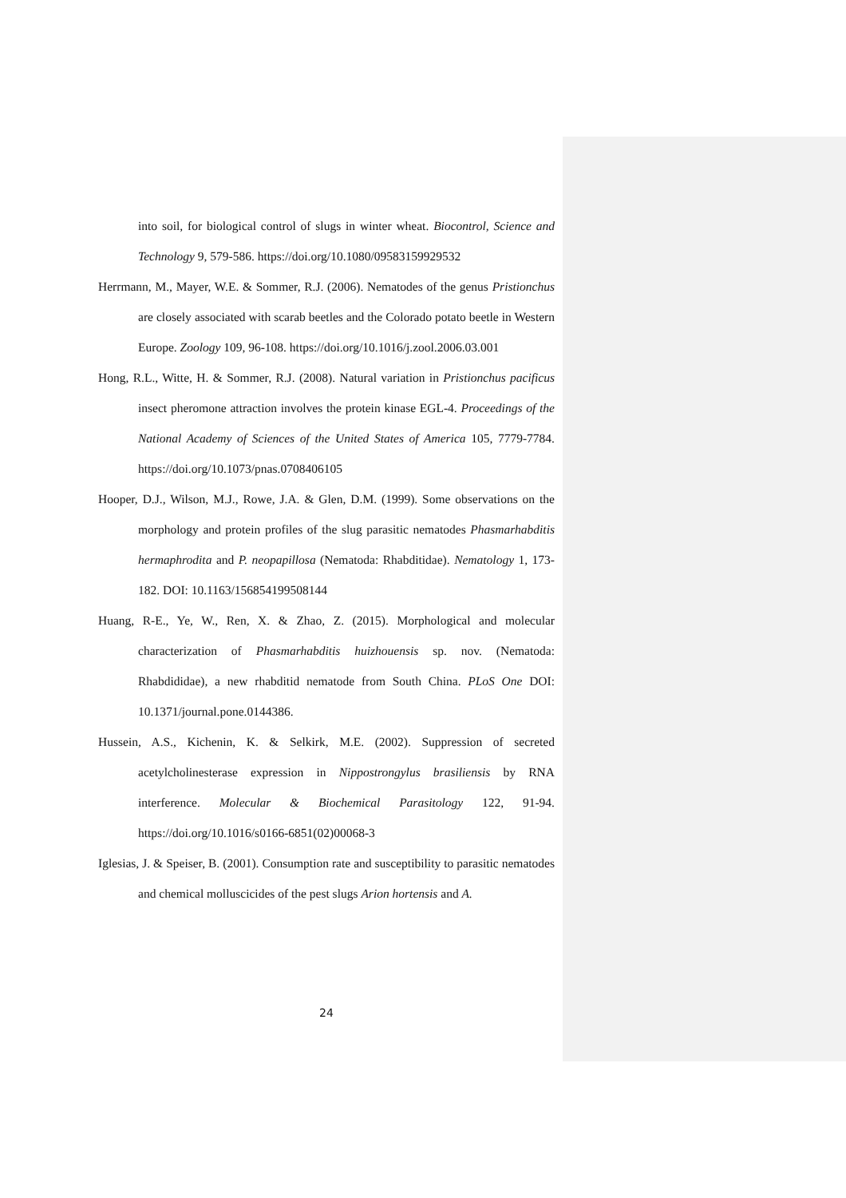into soil, for biological control of slugs in winter wheat. Biocontrol, Science and Technology 9, 579-586. https://doi.org/10.1080/09583159929532
Herrmann, M., Mayer, W.E. & Sommer, R.J. (2006). Nematodes of the genus Pristionchus are closely associated with scarab beetles and the Colorado potato beetle in Western Europe. Zoology 109, 96-108. https://doi.org/10.1016/j.zool.2006.03.001
Hong, R.L., Witte, H. & Sommer, R.J. (2008). Natural variation in Pristionchus pacificus insect pheromone attraction involves the protein kinase EGL-4. Proceedings of the National Academy of Sciences of the United States of America 105, 7779-7784. https://doi.org/10.1073/pnas.0708406105
Hooper, D.J., Wilson, M.J., Rowe, J.A. & Glen, D.M. (1999). Some observations on the morphology and protein profiles of the slug parasitic nematodes Phasmarhabditis hermaphrodita and P. neopapillosa (Nematoda: Rhabditidae). Nematology 1, 173-182. DOI: 10.1163/156854199508144
Huang, R-E., Ye, W., Ren, X. & Zhao, Z. (2015). Morphological and molecular characterization of Phasmarhabditis huizhouensis sp. nov. (Nematoda: Rhabdididae), a new rhabditid nematode from South China. PLoS One DOI: 10.1371/journal.pone.0144386.
Hussein, A.S., Kichenin, K. & Selkirk, M.E. (2002). Suppression of secreted acetylcholinesterase expression in Nippostrongylus brasiliensis by RNA interference. Molecular & Biochemical Parasitology 122, 91-94. https://doi.org/10.1016/s0166-6851(02)00068-3
Iglesias, J. & Speiser, B. (2001). Consumption rate and susceptibility to parasitic nematodes and chemical molluscicides of the pest slugs Arion hortensis and A.
24